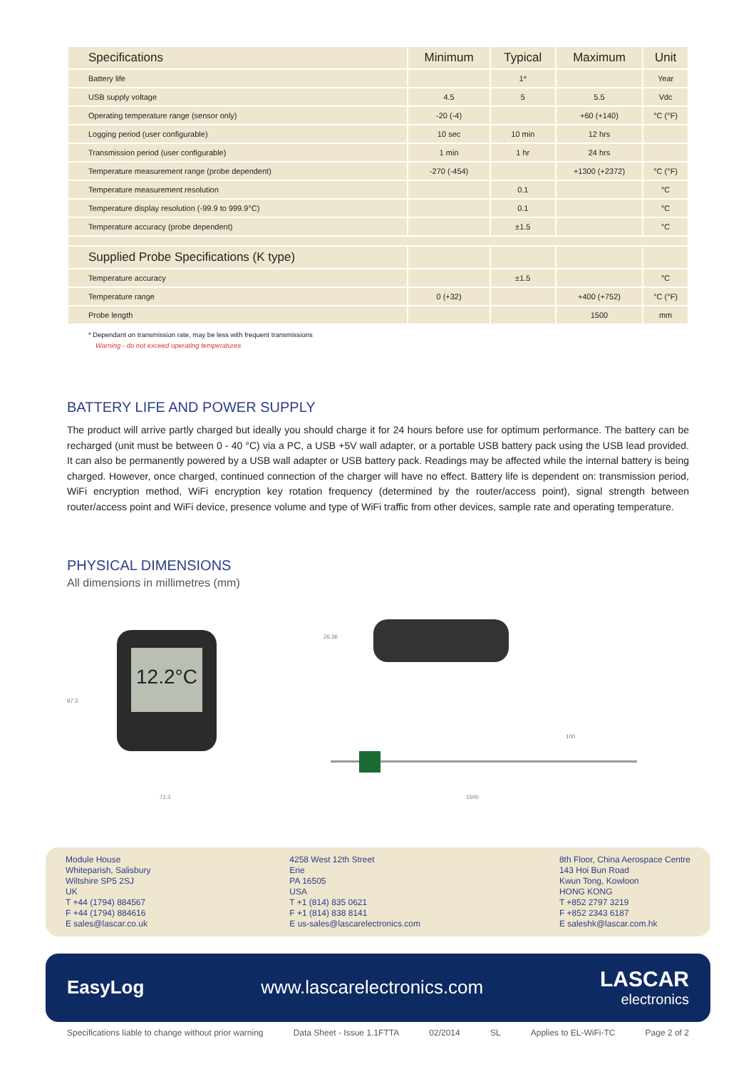| Specifications | Minimum | Typical | Maximum | Unit |
| --- | --- | --- | --- | --- |
| Battery life | | 1* | | Year |
| USB supply voltage | 4.5 | 5 | 5.5 | Vdc |
| Operating temperature range (sensor only) | -20 (-4) | | +60 (+140) | °C (°F) |
| Logging period (user configurable) | 10 sec | 10 min | 12 hrs | |
| Transmission period (user configurable) | 1 min | 1 hr | 24 hrs | |
| Temperature measurement range (probe dependent) | -270 (-454) | | +1300 (+2372) | °C (°F) |
| Temperature measurement resolution | | 0.1 | | °C |
| Temperature display resolution (-99.9 to 999.9°C) | | 0.1 | | °C |
| Temperature accuracy (probe dependent) | | ±1.5 | | °C |
| Supplied Probe Specifications (K type) | | | | |
| Temperature accuracy | | ±1.5 | | °C |
| Temperature range | 0 (+32) | | +400 (+752) | °C (°F) |
| Probe length | | | 1500 | mm |
* Dependant on transmission rate, may be less with frequent transmissions
Warning - do not exceed operating temperatures
BATTERY LIFE AND POWER SUPPLY
The product will arrive partly charged but ideally you should charge it for 24 hours before use for optimum performance. The battery can be recharged (unit must be between 0 - 40 °C) via a PC, a USB +5V wall adapter, or a portable USB battery pack using the USB lead provided. It can also be permanently powered by a USB wall adapter or USB battery pack. Readings may be affected while the internal battery is being charged. However, once charged, continued connection of the charger will have no effect. Battery life is dependent on: transmission period, WiFi encryption method, WiFi encryption key rotation frequency (determined by the router/access point), signal strength between router/access point and WiFi device, presence volume and type of WiFi traffic from other devices, sample rate and operating temperature.
PHYSICAL DIMENSIONS
All dimensions in millimetres (mm)
97.3
12.2°C
71.3
26.36
100
1500
Module House
Whiteparish, Salisbury
Wiltshire SP5 2SJ
UK
T +44 (1794) 884567
F +44 (1794) 884616
E sales@lascar.co.uk
4258 West 12th Street
Erie
PA 16505
USA
T +1 (814) 835 0621
F +1 (814) 838 8141
E us-sales@lascarelectronics.com
8th Floor, China Aerospace Centre
143 Hoi Bun Road
Kwun Tong, Kowloon
HONG KONG
T +852 2797 3219
F +852 2343 6187
E saleshk@lascar.com.hk
EasyLog www.lascarelectronics.com
LASCAR
electronics
Specifications liable to change without prior warning Data Sheet - Issue 1.1FTTA 02/2014 SL Applies to EL-WiFi-TC Page 2 of 2